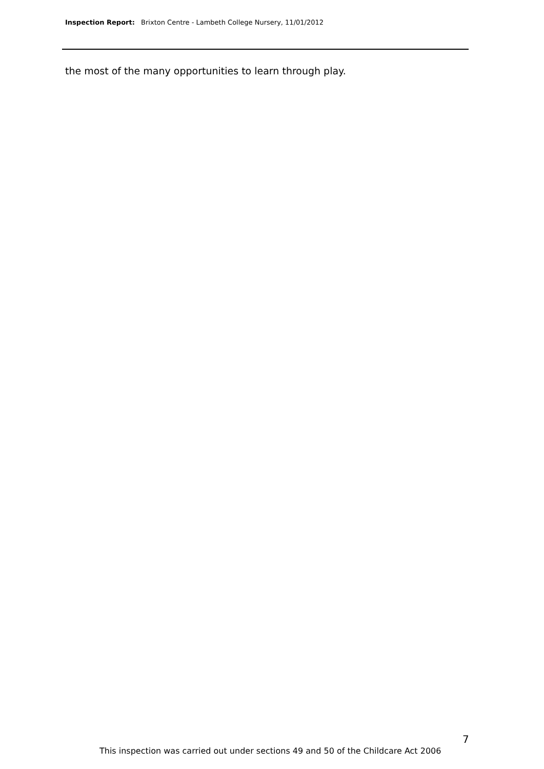Inspection Report: Brixton Centre - Lambeth College Nursery, 11/01/2012
the most of the many opportunities to learn through play.
7
This inspection was carried out under sections 49 and 50 of the Childcare Act 2006